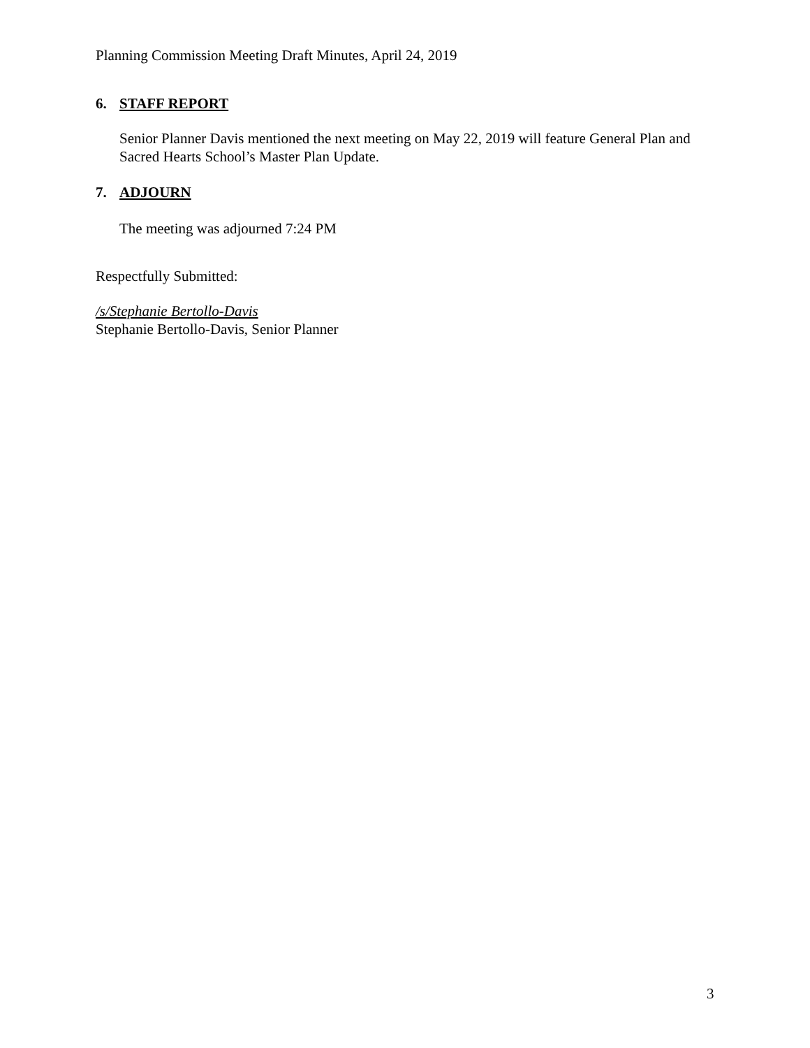Planning Commission Meeting Draft Minutes, April 24, 2019
6. STAFF REPORT
Senior Planner Davis mentioned the next meeting on May 22, 2019 will feature General Plan and Sacred Hearts School’s Master Plan Update.
7. ADJOURN
The meeting was adjourned 7:24 PM
Respectfully Submitted:
/s/Stephanie Bertollo-Davis
Stephanie Bertollo-Davis, Senior Planner
3